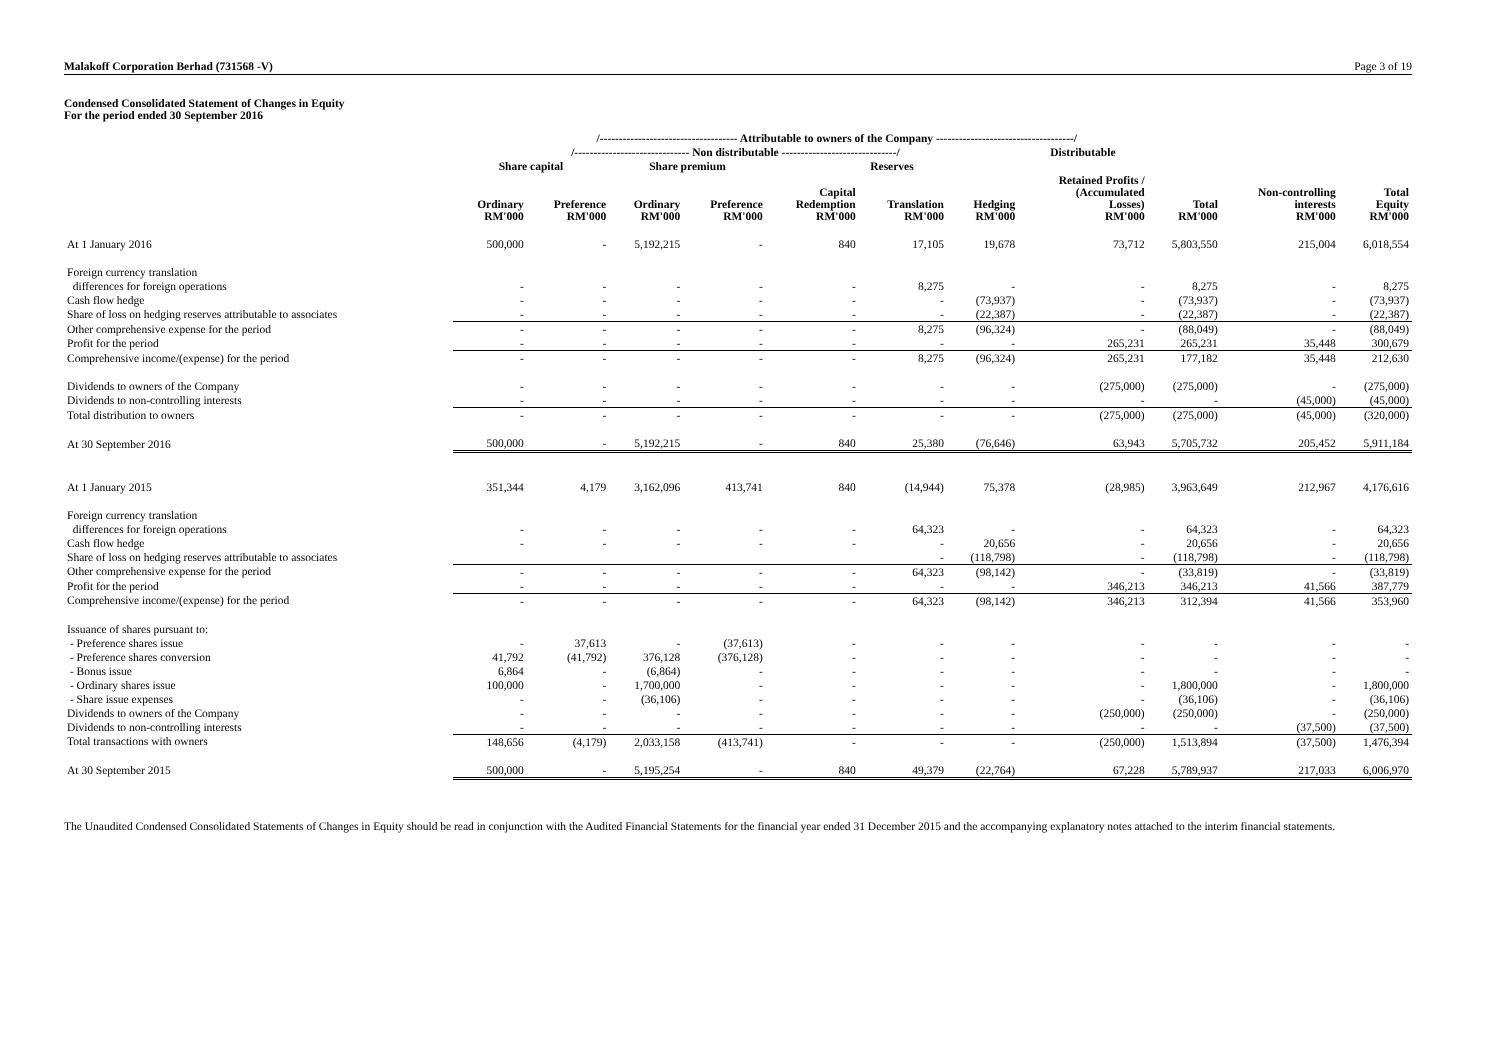Malakoff Corporation Berhad (731568 -V) Page 3 of 19
Condensed Consolidated Statement of Changes in Equity
For the period ended 30 September 2016
| | /------------------------------------ Attributable to owners of the Company ------------------------------------/ | | | | | | | | | | |
| --- | --- | --- | --- | --- | --- | --- | --- | --- | --- | --- | --- |
| | /------------------------------ Non distributable ------------------------------/ | | | | | | | Distributable | | | |
| | Share capital | | Share premium | | Reserves | | | | | | |
| | Ordinary RM'000 | Preference RM'000 | Ordinary RM'000 | Preference RM'000 | Capital Redemption RM'000 | Translation RM'000 | Hedging RM'000 | Retained Profits / (Accumulated Losses) RM'000 | Total RM'000 | Non-controlling interests RM'000 | Total Equity RM'000 |
| At 1 January 2016 | 500,000 | - | 5,192,215 | - | 840 | 17,105 | 19,678 | 73,712 | 5,803,550 | 215,004 | 6,018,554 |
| Foreign currency translation | | | | | | | | | | | |
| differences for foreign operations | - | - | - | - | - | 8,275 | - | - | 8,275 | - | 8,275 |
| Cash flow hedge | - | - | - | - | - | - | (73,937) | - | (73,937) | - | (73,937) |
| Share of loss on hedging reserves attributable to associates | - | - | - | - | - | - | (22,387) | - | (22,387) | - | (22,387) |
| Other comprehensive expense for the period | - | - | - | - | - | 8,275 | (96,324) | - | (88,049) | - | (88,049) |
| Profit for the period | - | - | - | - | - | - | - | 265,231 | 265,231 | 35,448 | 300,679 |
| Comprehensive income/(expense) for the period | - | - | - | - | - | 8,275 | (96,324) | 265,231 | 177,182 | 35,448 | 212,630 |
| Dividends to owners of the Company | - | - | - | - | - | - | - | (275,000) | (275,000) | - | (275,000) |
| Dividends to non-controlling interests | - | - | - | - | - | - | - | - | - | (45,000) | (45,000) |
| Total distribution to owners | - | - | - | - | - | - | - | (275,000) | (275,000) | (45,000) | (320,000) |
| At 30 September 2016 | 500,000 | - | 5,192,215 | - | 840 | 25,380 | (76,646) | 63,943 | 5,705,732 | 205,452 | 5,911,184 |
| At 1 January 2015 | 351,344 | 4,179 | 3,162,096 | 413,741 | 840 | (14,944) | 75,378 | (28,985) | 3,963,649 | 212,967 | 4,176,616 |
| Foreign currency translation | | | | | | | | | | | |
| differences for foreign operations | - | - | - | - | - | 64,323 | - | - | 64,323 | - | 64,323 |
| Cash flow hedge | - | - | - | - | - | - | 20,656 | - | 20,656 | - | 20,656 |
| Share of loss on hedging reserves attributable to associates | | | | | | - | (118,798) | - | (118,798) | - | (118,798) |
| Other comprehensive expense for the period | - | - | - | - | - | 64,323 | (98,142) | - | (33,819) | - | (33,819) |
| Profit for the period | - | - | - | - | - | - | - | 346,213 | 346,213 | 41,566 | 387,779 |
| Comprehensive income/(expense) for the period | - | - | - | - | - | 64,323 | (98,142) | 346,213 | 312,394 | 41,566 | 353,960 |
| Issuance of shares pursuant to: | | | | | | | | | | | |
| - Preference shares issue | - | 37,613 | - | (37,613) | - | - | - | - | - | - | - |
| - Preference shares conversion | 41,792 | (41,792) | 376,128 | (376,128) | - | - | - | - | - | - | - |
| - Bonus issue | 6,864 | - | (6,864) | - | - | - | - | - | - | - | - |
| - Ordinary shares issue | 100,000 | - | 1,700,000 | - | - | - | - | - | 1,800,000 | - | 1,800,000 |
| - Share issue expenses | - | - | (36,106) | - | - | - | - | - | (36,106) | - | (36,106) |
| Dividends to owners of the Company | - | - | - | - | - | - | - | (250,000) | (250,000) | - | (250,000) |
| Dividends to non-controlling interests | - | - | - | - | - | - | - | - | - | (37,500) | (37,500) |
| Total transactions with owners | 148,656 | (4,179) | 2,033,158 | (413,741) | - | - | - | (250,000) | 1,513,894 | (37,500) | 1,476,394 |
| At 30 September 2015 | 500,000 | - | 5,195,254 | - | 840 | 49,379 | (22,764) | 67,228 | 5,789,937 | 217,033 | 6,006,970 |
The Unaudited Condensed Consolidated Statements of Changes in Equity should be read in conjunction with the Audited Financial Statements for the financial year ended 31 December 2015 and the accompanying explanatory notes attached to the interim financial statements.